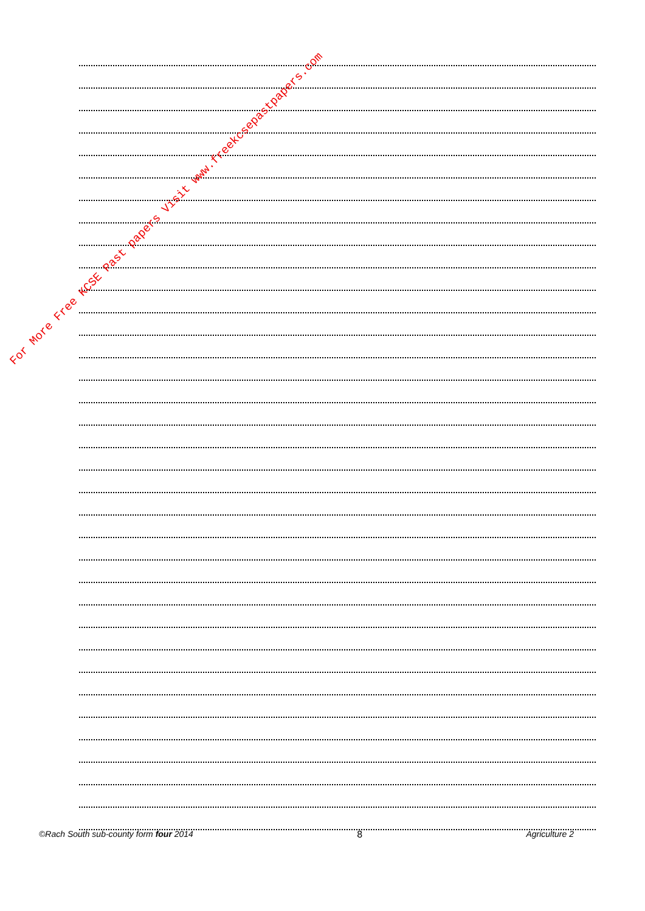For More Free KCSE Past papers Visit www.freekcsepastpapers.com
©Rach South sub-county form four 2014 8 Agriculture 2